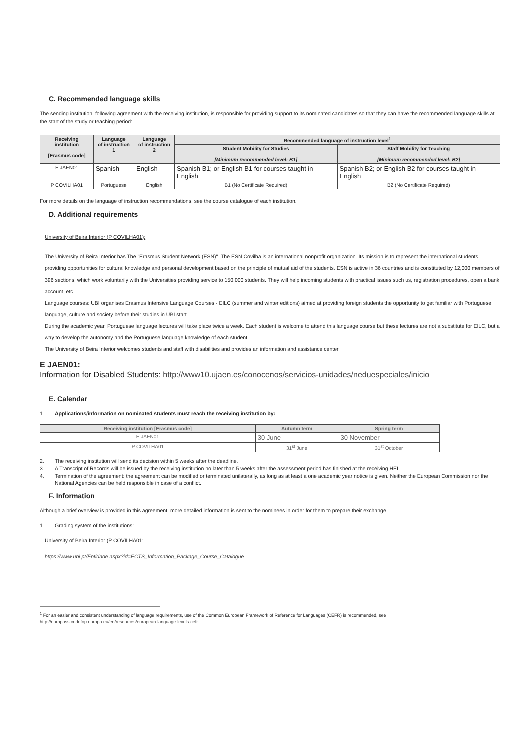C. Recommended language skills
The sending institution, following agreement with the receiving institution, is responsible for providing support to its nominated candidates so that they can have the recommended language skills at the start of the study or teaching period:
| Receiving institution [Erasmus code] | Language of instruction 1 | Language of instruction 2 | Recommended language of instruction level<sup>1</sup> | |
| --- | --- | --- | --- | --- |
| | | | Student Mobility for Studies [Minimum recommended level: B1] | Staff Mobility for Teaching [Minimum recommended level: B2] |
| E JAEN01 | Spanish | English | Spanish B1; or English B1 for courses taught in English | Spanish B2; or English B2 for courses taught in English |
| P COVILHA01 | Portuguese | English | B1 (No Certificate Required) | B2 (No Certificate Required) |
For more details on the language of instruction recommendations, see the course catalogue of each institution.
D. Additional requirements
University of Beira Interior (P COVILHA01):
The University of Beira Interior has The "Erasmus Student Network (ESN)". The ESN Covilha is an international nonprofit organization. Its mission is to represent the international students, providing opportunities for cultural knowledge and personal development based on the principle of mutual aid of the students. ESN is active in 36 countries and is constituted by 12,000 members of 396 sections, which work voluntarily with the Universities providing service to 150,000 students. They will help incoming students with practical issues such us, registration procedures, open a bank account, etc.
Language courses: UBI organises Erasmus Intensive Language Courses - EILC (summer and winter editions) aimed at providing foreign students the opportunity to get familiar with Portuguese language, culture and society before their studies in UBI start.
During the academic year, Portuguese language lectures will take place twice a week. Each student is welcome to attend this language course but these lectures are not a substitute for EILC, but a way to develop the autonomy and the Portuguese language knowledge of each student.
The University of Beira Interior welcomes students and staff with disabilities and provides an information and assistance center
E JAEN01:
Information for Disabled Students: http://www10.ujaen.es/conocenos/servicios-unidades/neduespeciales/inicio
E. Calendar
1. Applications/information on nominated students must reach the receiving institution by:
| Receiving institution [Erasmus code] | Autumn term | Spring term |
| --- | --- | --- |
| E JAEN01 | 30 June | 30 November |
| P COVILHA01 | 31<sup>st</sup> June | 31<sup>st</sup> October |
2. The receiving institution will send its decision within 5 weeks after the deadline.
3. A Transcript of Records will be issued by the receiving institution no later than 5 weeks after the assessment period has finished at the receiving HEI.
4. Termination of the agreement: the agreement can be modified or terminated unilaterally, as long as at least a one academic year notice is given. Neither the European Commission nor the National Agencies can be held responsible in case of a conflict.
F. Information
Although a brief overview is provided in this agreement, more detailed information is sent to the nominees in order for them to prepare their exchange.
1. Grading system of the institutions:
University of Beira Interior (P COVILHA01:
https://www.ubi.pt/Entidade.aspx?id=ECTS_Information_Package_Course_Catalogue
<sup>1</sup> For an easier and consistent understanding of language requirements, use of the Common European Framework of Reference for Languages (CEFR) is recommended, see http://europass.cedefop.europa.eu/en/resources/european-language-levels-cefr